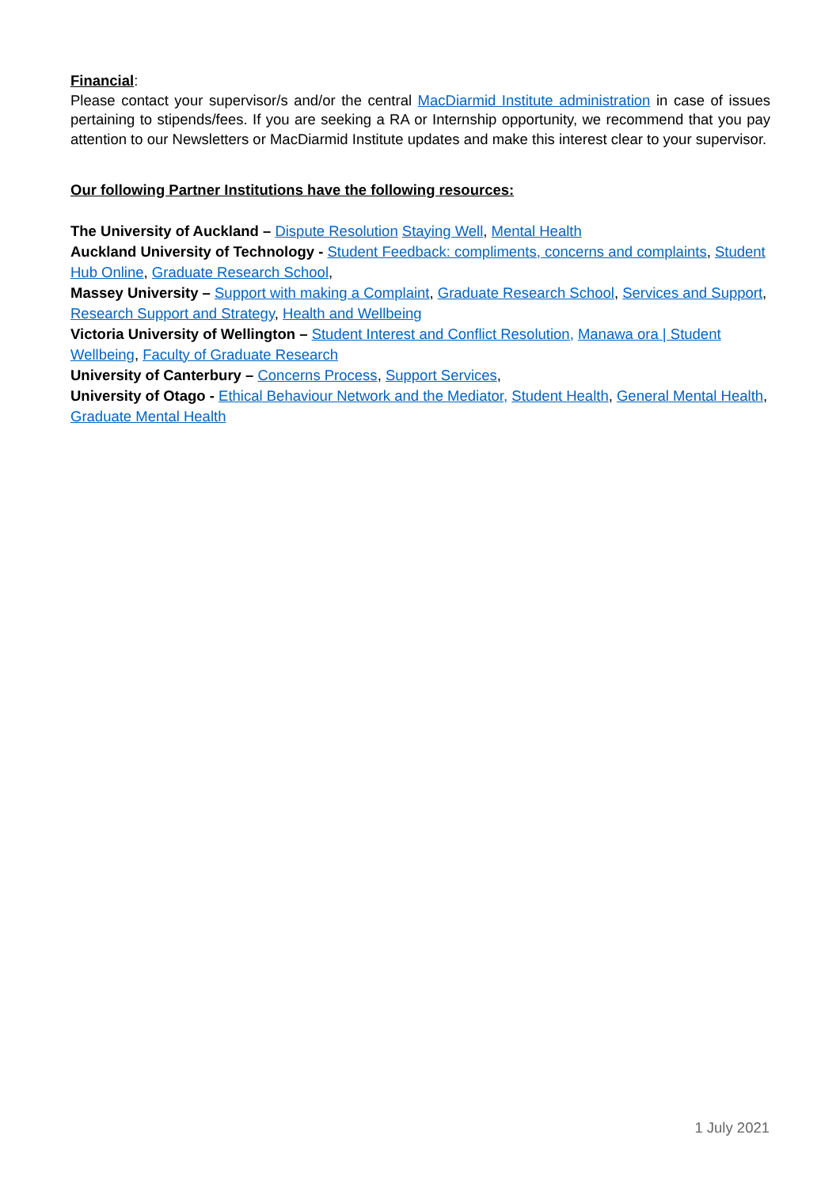Financial:
Please contact your supervisor/s and/or the central MacDiarmid Institute administration in case of issues pertaining to stipends/fees. If you are seeking a RA or Internship opportunity, we recommend that you pay attention to our Newsletters or MacDiarmid Institute updates and make this interest clear to your supervisor.
Our following Partner Institutions have the following resources:
The University of Auckland – Dispute Resolution Staying Well, Mental Health
Auckland University of Technology - Student Feedback: compliments, concerns and complaints, Student Hub Online, Graduate Research School,
Massey University – Support with making a Complaint, Graduate Research School, Services and Support, Research Support and Strategy, Health and Wellbeing
Victoria University of Wellington – Student Interest and Conflict Resolution, Manawa ora | Student Wellbeing, Faculty of Graduate Research
University of Canterbury – Concerns Process, Support Services,
University of Otago - Ethical Behaviour Network and the Mediator, Student Health, General Mental Health, Graduate Mental Health
1 July 2021